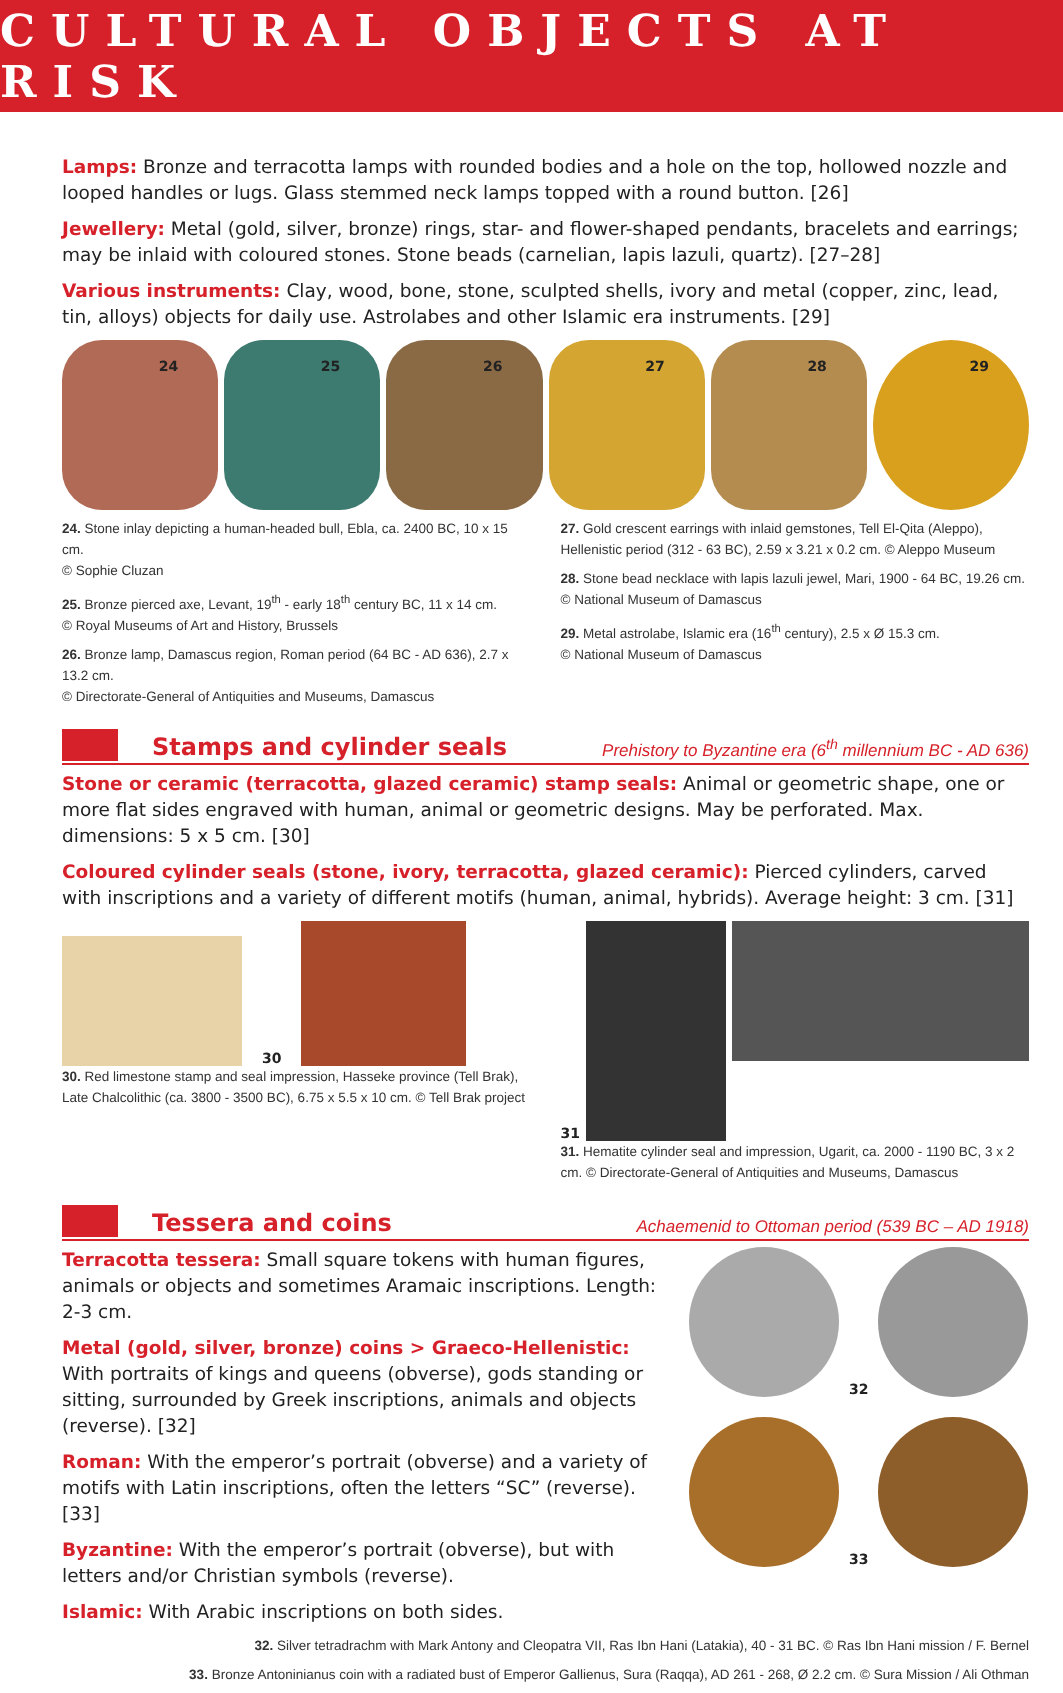CULTURAL OBJECTS AT RISK
Lamps: Bronze and terracotta lamps with rounded bodies and a hole on the top, hollowed nozzle and looped handles or lugs. Glass stemmed neck lamps topped with a round button. [26]
Jewellery: Metal (gold, silver, bronze) rings, star- and flower-shaped pendants, bracelets and earrings; may be inlaid with coloured stones. Stone beads (carnelian, lapis lazuli, quartz). [27–28]
Various instruments: Clay, wood, bone, stone, sculpted shells, ivory and metal (copper, zinc, lead, tin, alloys) objects for daily use. Astrolabes and other Islamic era instruments. [29]
24
25
26
27
28
29
24. Stone inlay depicting a human-headed bull, Ebla, ca. 2400 BC, 10 x 15 cm.
© Sophie Cluzan
25. Bronze pierced axe, Levant, 19<sup>th</sup> - early 18<sup>th</sup> century BC, 11 x 14 cm.
© Royal Museums of Art and History, Brussels
26. Bronze lamp, Damascus region, Roman period (64 BC - AD 636), 2.7 x 13.2 cm.
© Directorate-General of Antiquities and Museums, Damascus
27. Gold crescent earrings with inlaid gemstones, Tell El-Qita (Aleppo), Hellenistic period (312 - 63 BC), 2.59 x 3.21 x 0.2 cm. © Aleppo Museum
28. Stone bead necklace with lapis lazuli jewel, Mari, 1900 - 64 BC, 19.26 cm.
© National Museum of Damascus
29. Metal astrolabe, Islamic era (16<sup>th</sup> century), 2.5 x Ø 15.3 cm.
© National Museum of Damascus
Stamps and cylinder seals
Prehistory to Byzantine era (6<sup>th</sup> millennium BC - AD 636)
Stone or ceramic (terracotta, glazed ceramic) stamp seals: Animal or geometric shape, one or more flat sides engraved with human, animal or geometric designs. May be perforated. Max. dimensions: 5 x 5 cm. [30]
Coloured cylinder seals (stone, ivory, terracotta, glazed ceramic): Pierced cylinders, carved with inscriptions and a variety of different motifs (human, animal, hybrids). Average height: 3 cm. [31]
30
30. Red limestone stamp and seal impression, Hasseke province (Tell Brak), Late Chalcolithic (ca. 3800 - 3500 BC), 6.75 x 5.5 x 10 cm. © Tell Brak project
31
31. Hematite cylinder seal and impression, Ugarit, ca. 2000 - 1190 BC, 3 x 2 cm. © Directorate-General of Antiquities and Museums, Damascus
Tessera and coins
Achaemenid to Ottoman period (539 BC – AD 1918)
Terracotta tessera: Small square tokens with human figures, animals or objects and sometimes Aramaic inscriptions. Length: 2-3 cm.
Metal (gold, silver, bronze) coins > Graeco-Hellenistic: With portraits of kings and queens (obverse), gods standing or sitting, surrounded by Greek inscriptions, animals and objects (reverse). [32]
Roman: With the emperor’s portrait (obverse) and a variety of motifs with Latin inscriptions, often the letters “SC” (reverse). [33]
Byzantine: With the emperor’s portrait (obverse), but with letters and/or Christian symbols (reverse).
Islamic: With Arabic inscriptions on both sides.
32
33
32. Silver tetradrachm with Mark Antony and Cleopatra VII, Ras Ibn Hani (Latakia), 40 - 31 BC. © Ras Ibn Hani mission / F. Bernel
33. Bronze Antoninianus coin with a radiated bust of Emperor Gallienus, Sura (Raqqa), AD 261 - 268, Ø 2.2 cm. © Sura Mission / Ali Othman